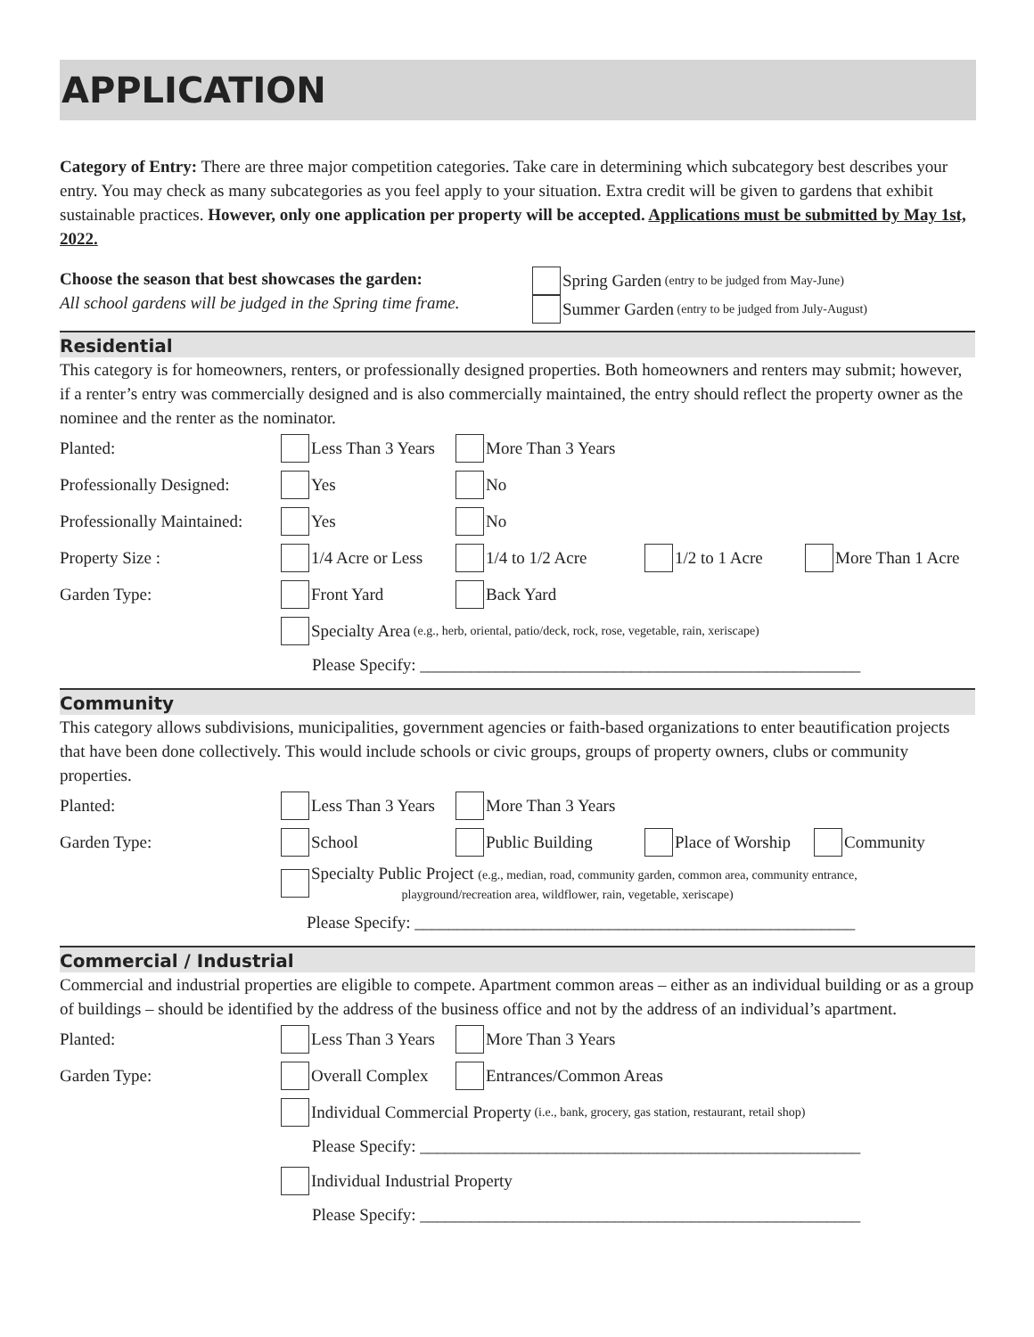APPLICATION
Category of Entry: There are three major competition categories. Take care in determining which subcategory best describes your entry. You may check as many subcategories as you feel apply to your situation. Extra credit will be given to gardens that exhibit sustainable practices. However, only one application per property will be accepted. Applications must be submitted by May 1st, 2022.
Choose the season that best showcases the garden:
All school gardens will be judged in the Spring time frame.
Spring Garden (entry to be judged from May-June)
Summer Garden (entry to be judged from July-August)
Residential
This category is for homeowners, renters, or professionally designed properties. Both homeowners and renters may submit; however, if a renter’s entry was commercially designed and is also commercially maintained, the entry should reflect the property owner as the nominee and the renter as the nominator.
Planted: Less Than 3 Years More Than 3 Years
Professionally Designed: Yes No
Professionally Maintained: Yes No
Property Size : 1/4 Acre or Less 1/4 to 1/2 Acre 1/2 to 1 Acre More Than 1 Acre
Garden Type: Front Yard Back Yard
Specialty Area (e.g., herb, oriental, patio/deck, rock, rose, vegetable, rain, xeriscape)
Please Specify: ____________________________________________________
Community
This category allows subdivisions, municipalities, government agencies or faith-based organizations to enter beautification projects that have been done collectively. This would include schools or civic groups, groups of property owners, clubs or community properties.
Planted: Less Than 3 Years More Than 3 Years
Garden Type: School Public Building Place of Worship Community
Specialty Public Project (e.g., median, road, community garden, common area, community entrance,
playground/recreation area, wildflower, rain, vegetable, xeriscape)
Please Specify: ____________________________________________________
Commercial / Industrial
Commercial and industrial properties are eligible to compete. Apartment common areas – either as an individual building or as a group of buildings – should be identified by the address of the business office and not by the address of an individual’s apartment.
Planted: Less Than 3 Years More Than 3 Years
Garden Type: Overall Complex Entrances/Common Areas
Individual Commercial Property (i.e., bank, grocery, gas station, restaurant, retail shop)
Please Specify: ____________________________________________________
Individual Industrial Property
Please Specify: ____________________________________________________